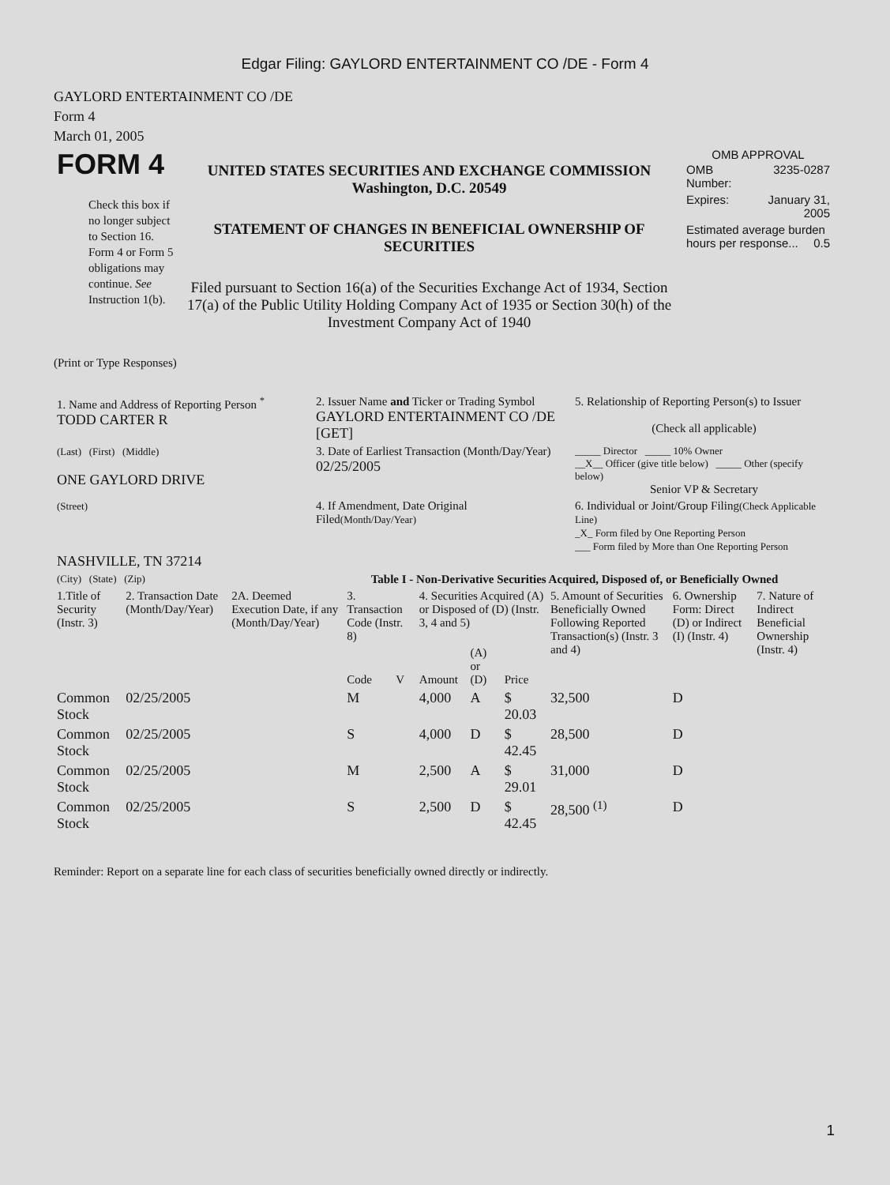Edgar Filing: GAYLORD ENTERTAINMENT CO /DE - Form 4
GAYLORD ENTERTAINMENT CO /DE
Form 4
March 01, 2005
| FORM 4 Check this box if no longer subject to Section 16. Form 4 or Form 5 obligations may continue. See Instruction 1(b). | UNITED STATES SECURITIES AND EXCHANGE COMMISSION Washington, D.C. 20549 STATEMENT OF CHANGES IN BENEFICIAL OWNERSHIP OF SECURITIES Filed pursuant to Section 16(a) of the Securities Exchange Act of 1934, Section 17(a) of the Public Utility Holding Company Act of 1935 or Section 30(h) of the Investment Company Act of 1940 | OMB APPROVAL / OMB Number: / 3235-0287 / / Expires: / January 31, 2005 / / Estimated average burden hours per response... 0.5 / / |
(Print or Type Responses)
| 1. Name and Address of Reporting Person <sup>*</sup> TODD CARTER R | 2. Issuer Name and Ticker or Trading Symbol GAYLORD ENTERTAINMENT CO /DE [GET] | 5. Relationship of Reporting Person(s) to Issuer (Check all applicable) |
| (Last) (First) (Middle) ONE GAYLORD DRIVE | 3. Date of Earliest Transaction (Month/Day/Year) 02/25/2005 | _____ Director _____ 10% Owner __X__ Officer (give title below) _____ Other (specify below) Senior VP & Secretary |
| (Street) NASHVILLE, TN 37214 | 4. If Amendment, Date Original Filed (Month/Day/Year) | 6. Individual or Joint/Group Filing (Check Applicable Line) _X_ Form filed by One Reporting Person ___ Form filed by More than One Reporting Person |
| (City) (State) (Zip) | Table I - Non-Derivative Securities Acquired, Disposed of, or Beneficially Owned | |
| 1.Title of Security (Instr. 3) | 2. Transaction Date (Month/Day/Year) | 2A. Deemed Execution Date, if any (Month/Day/Year) | 3. Transaction Code (Instr. 8) | | 4. Securities Acquired (A) or Disposed of (D) (Instr. 3, 4 and 5) | | | 5. Amount of Securities Beneficially Owned Following Reported Transaction(s) (Instr. 3 and 4) | 6. Ownership Form: Direct (D) or Indirect (I) (Instr. 4) | 7. Nature of Indirect Beneficial Ownership (Instr. 4) |
| --- | --- | --- | --- | --- | --- | --- | --- | --- | --- | --- |
| | | | Code | V | Amount | (A) or (D) | Price | | | |
| Common Stock | 02/25/2005 | | M | | 4,000 | A | $ 20.03 | 32,500 | D | |
| Common Stock | 02/25/2005 | | S | | 4,000 | D | $ 42.45 | 28,500 | D | |
| Common Stock | 02/25/2005 | | M | | 2,500 | A | $ 29.01 | 31,000 | D | |
| Common Stock | 02/25/2005 | | S | | 2,500 | D | $ 42.45 | 28,500 <sup>(1)</sup> | D | |
Reminder: Report on a separate line for each class of securities beneficially owned directly or indirectly.
1